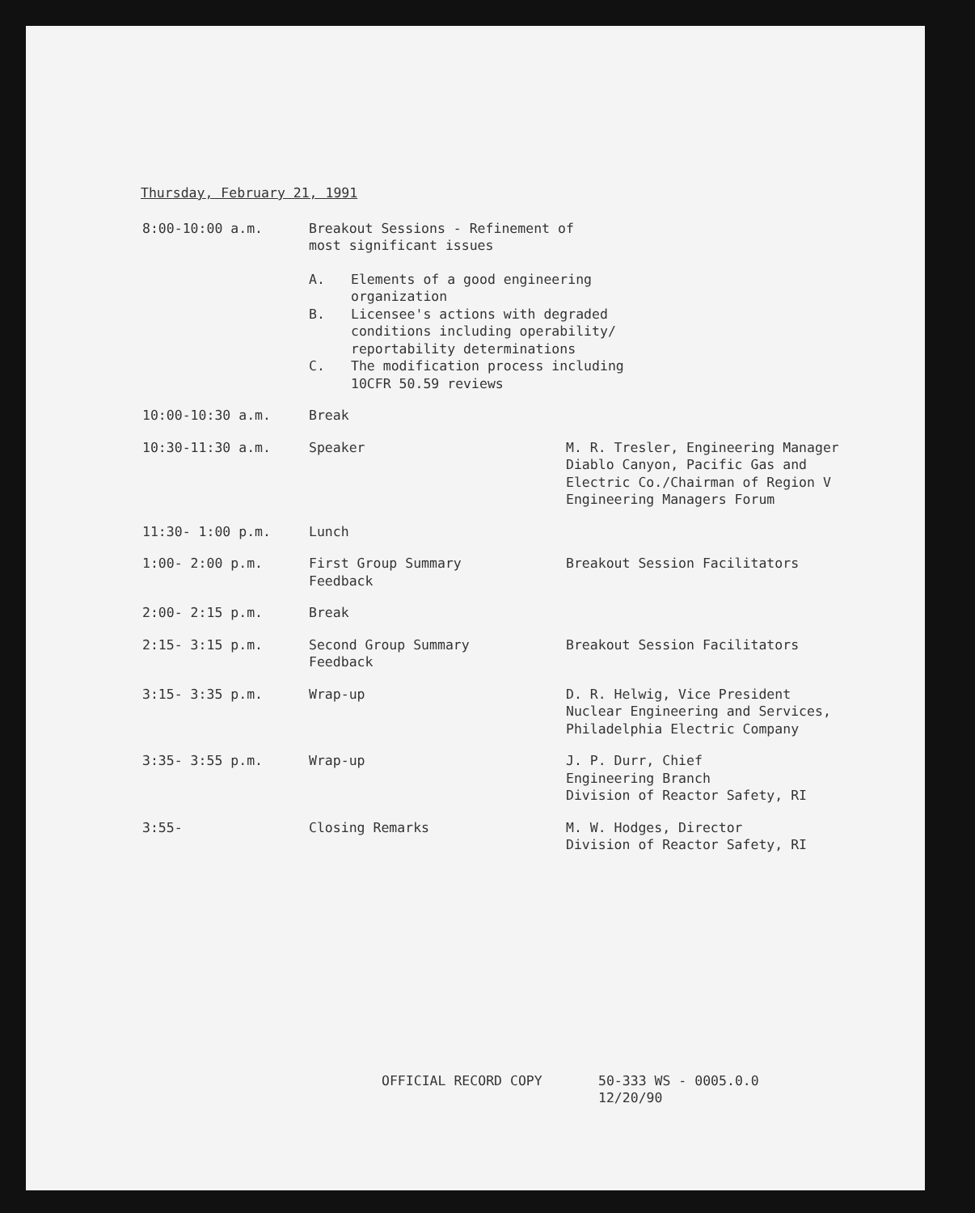Thursday, February 21, 1991
8:00-10:00 a.m. Breakout Sessions - Refinement of
most significant issues
A. Elements of a good engineering
organization
B. Licensee's actions with degraded
conditions including operability/
reportability determinations
C. The modification process including
10CFR 50.59 reviews
10:00-10:30 a.m. Break
10:30-11:30 a.m. Speaker M. R. Tresler, Engineering Manager
Diablo Canyon, Pacific Gas and
Electric Co./Chairman of Region V
Engineering Managers Forum
11:30- 1:00 p.m. Lunch
1:00- 2:00 p.m. First Group Summary
Feedback
Breakout Session Facilitators
2:00- 2:15 p.m. Break
2:15- 3:15 p.m. Second Group Summary
Feedback
Breakout Session Facilitators
3:15- 3:35 p.m. Wrap-up D. R. Helwig, Vice President
Nuclear Engineering and Services,
Philadelphia Electric Company
3:35- 3:55 p.m. Wrap-up J. P. Durr, Chief
Engineering Branch
Division of Reactor Safety, RI
3:55- Closing Remarks M. W. Hodges, Director
Division of Reactor Safety, RI
OFFICIAL RECORD COPY 50-333 WS - 0005.0.0
12/20/90